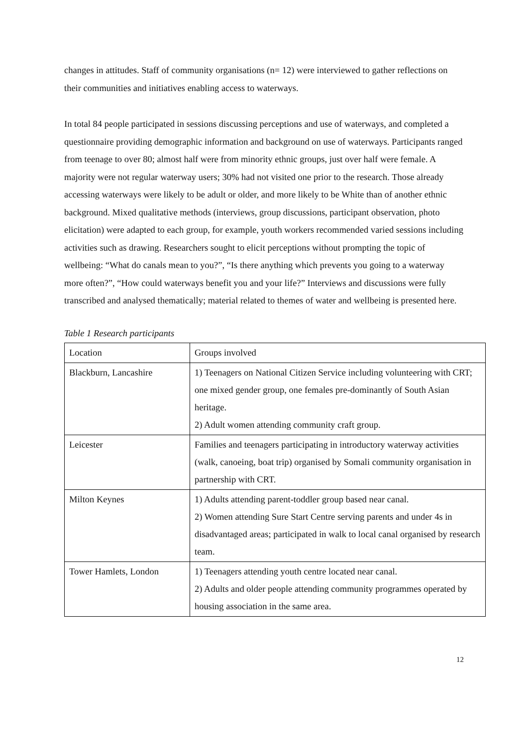changes in attitudes. Staff of community organisations (n= 12) were interviewed to gather reflections on their communities and initiatives enabling access to waterways.
In total 84 people participated in sessions discussing perceptions and use of waterways, and completed a questionnaire providing demographic information and background on use of waterways. Participants ranged from teenage to over 80; almost half were from minority ethnic groups, just over half were female. A majority were not regular waterway users; 30% had not visited one prior to the research. Those already accessing waterways were likely to be adult or older, and more likely to be White than of another ethnic background. Mixed qualitative methods (interviews, group discussions, participant observation, photo elicitation) were adapted to each group, for example, youth workers recommended varied sessions including activities such as drawing. Researchers sought to elicit perceptions without prompting the topic of wellbeing: “What do canals mean to you?”, “Is there anything which prevents you going to a waterway more often?”, “How could waterways benefit you and your life?” Interviews and discussions were fully transcribed and analysed thematically; material related to themes of water and wellbeing is presented here.
Table 1 Research participants
| Location | Groups involved |
| --- | --- |
| Blackburn, Lancashire | 1) Teenagers on National Citizen Service including volunteering with CRT; one mixed gender group, one females pre-dominantly of South Asian heritage. 2) Adult women attending community craft group. |
| Leicester | Families and teenagers participating in introductory waterway activities (walk, canoeing, boat trip) organised by Somali community organisation in partnership with CRT. |
| Milton Keynes | 1) Adults attending parent-toddler group based near canal. 2) Women attending Sure Start Centre serving parents and under 4s in disadvantaged areas; participated in walk to local canal organised by research team. |
| Tower Hamlets, London | 1) Teenagers attending youth centre located near canal. 2) Adults and older people attending community programmes operated by housing association in the same area. |
12